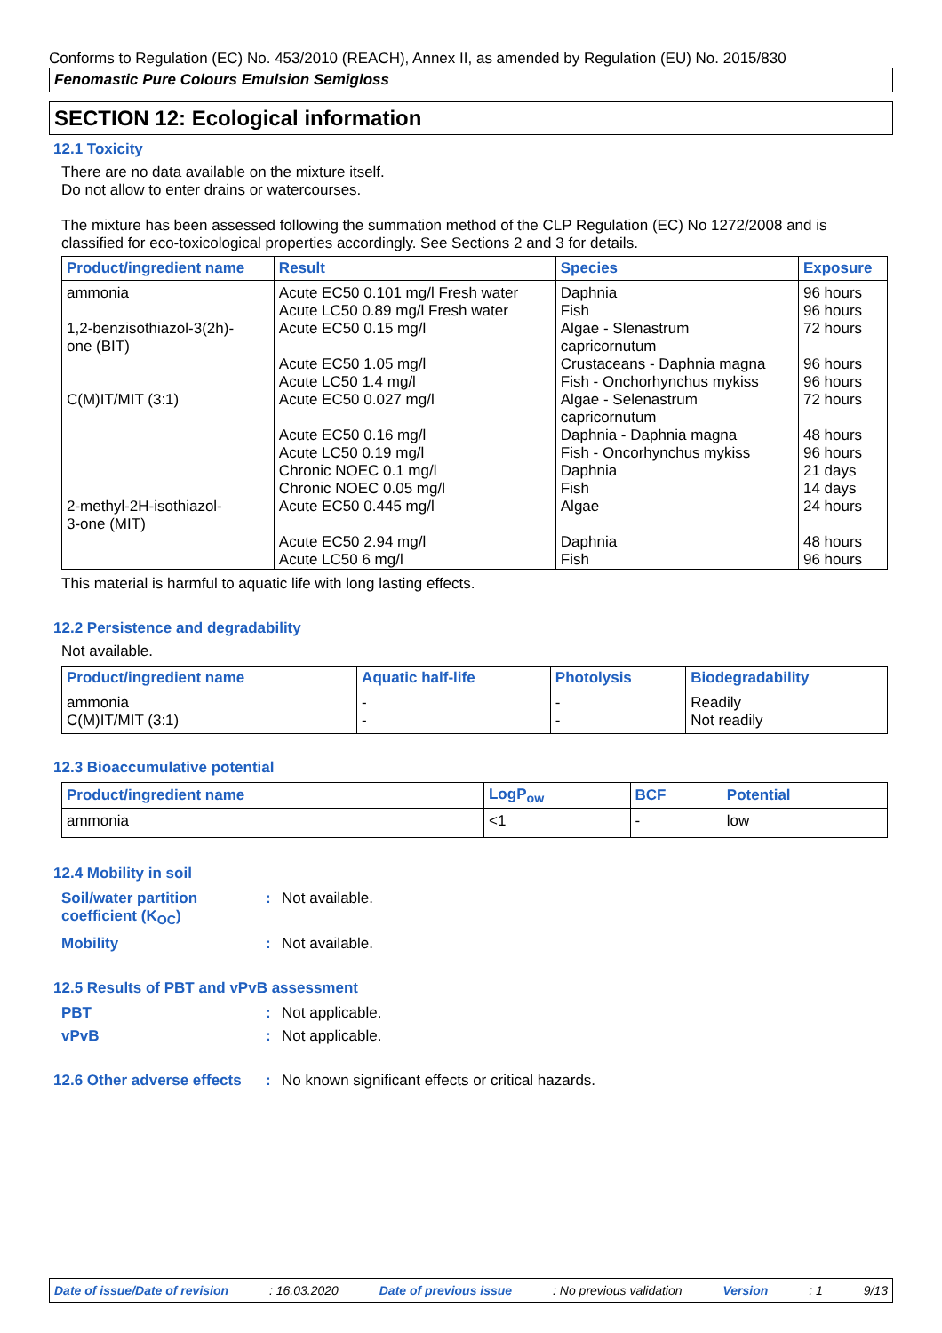Conforms to Regulation (EC) No. 453/2010 (REACH), Annex II, as amended by Regulation (EU) No. 2015/830
Fenomastic Pure Colours Emulsion Semigloss
SECTION 12: Ecological information
12.1 Toxicity
There are no data available on the mixture itself.
Do not allow to enter drains or watercourses.
The mixture has been assessed following the summation method of the CLP Regulation (EC) No 1272/2008 and is classified for eco-toxicological properties accordingly. See Sections 2 and 3 for details.
| Product/ingredient name | Result | Species | Exposure |
| --- | --- | --- | --- |
| ammonia 1,2-benzisothiazol-3(2h)- one (BIT) C(M)IT/MIT (3:1) 2-methyl-2H-isothiazol- 3-one (MIT) | Acute EC50 0.101 mg/l Fresh water Acute LC50 0.89 mg/l Fresh water Acute EC50 0.15 mg/l Acute EC50 1.05 mg/l Acute LC50 1.4 mg/l Acute EC50 0.027 mg/l Acute EC50 0.16 mg/l Acute LC50 0.19 mg/l Chronic NOEC 0.1 mg/l Chronic NOEC 0.05 mg/l Acute EC50 0.445 mg/l Acute EC50 2.94 mg/l Acute LC50 6 mg/l | Daphnia Fish Algae - Slenastrum capricornutum Crustaceans - Daphnia magna Fish - Onchorhynchus mykiss Algae - Selenastrum capricornutum Daphnia - Daphnia magna Fish - Oncorhynchus mykiss Daphnia Fish Algae Daphnia Fish | 96 hours 96 hours 72 hours 96 hours 96 hours 72 hours 48 hours 96 hours 21 days 14 days 24 hours 48 hours 96 hours |
This material is harmful to aquatic life with long lasting effects.
12.2 Persistence and degradability
Not available.
| Product/ingredient name | Aquatic half-life | Photolysis | Biodegradability |
| --- | --- | --- | --- |
| ammonia C(M)IT/MIT (3:1) | - - | - - | Readily Not readily |
12.3 Bioaccumulative potential
| Product/ingredient name | LogP<sub>ow</sub> | BCF | Potential |
| --- | --- | --- | --- |
| ammonia | <1 | - | low |
12.4 Mobility in soil
Soil/water partition
coefficient (K<sub>OC</sub>)
: Not available.
Mobility : Not available.
12.5 Results of PBT and vPvB assessment
PBT : Not applicable.
vPvB : Not applicable.
12.6 Other adverse effects
: No known significant effects or critical hazards.
Date of issue/Date of revision: 16.03.2020 Date of previous issue: No previous validation Version: 1 9/13